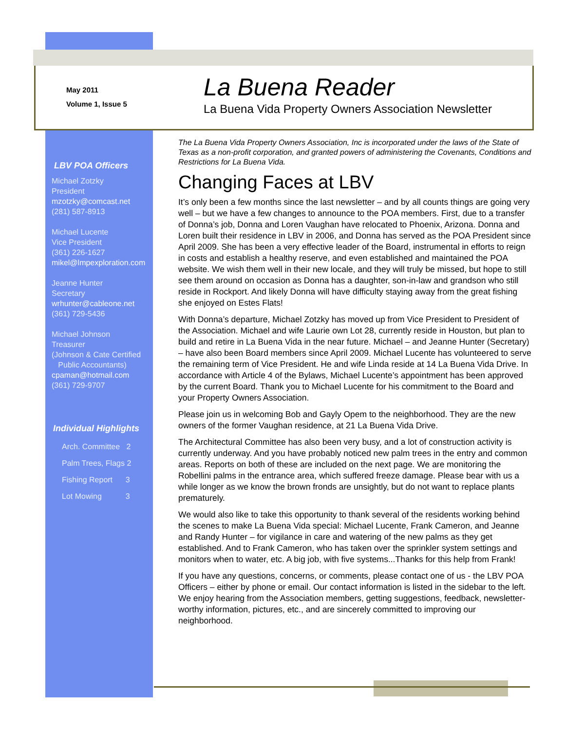May 2011
Volume 1, Issue 5
La Buena Reader
La Buena Vida Property Owners Association Newsletter
LBV POA Officers
Michael Zotzky
President
mzotzky@comcast.net
(281) 587-8913
Michael Lucente
Vice President
(361) 226-1627
mikel@lmpexploration.com
Jeanne Hunter
Secretary
wrhunter@cableone.net
(361) 729-5436
Michael Johnson
Treasurer
(Johnson & Cate Certified
Public Accountants)
cpaman@hotmail.com
(361) 729-9707
Individual Highlights
Arch. Committee 2
Palm Trees, Flags 2
Fishing Report 3
Lot Mowing 3
The La Buena Vida Property Owners Association, Inc is incorporated under the laws of the State of Texas as a non-profit corporation, and granted powers of administering the Covenants, Conditions and Restrictions for La Buena Vida.
Changing Faces at LBV
It’s only been a few months since the last newsletter – and by all counts things are going very well – but we have a few changes to announce to the POA members. First, due to a transfer of Donna’s job, Donna and Loren Vaughan have relocated to Phoenix, Arizona. Donna and Loren built their residence in LBV in 2006, and Donna has served as the POA President since April 2009. She has been a very effective leader of the Board, instrumental in efforts to reign in costs and establish a healthy reserve, and even established and maintained the POA website. We wish them well in their new locale, and they will truly be missed, but hope to still see them around on occasion as Donna has a daughter, son-in-law and grandson who still reside in Rockport. And likely Donna will have difficulty staying away from the great fishing she enjoyed on Estes Flats!
With Donna’s departure, Michael Zotzky has moved up from Vice President to President of the Association. Michael and wife Laurie own Lot 28, currently reside in Houston, but plan to build and retire in La Buena Vida in the near future. Michael – and Jeanne Hunter (Secretary) – have also been Board members since April 2009. Michael Lucente has volunteered to serve the remaining term of Vice President. He and wife Linda reside at 14 La Buena Vida Drive. In accordance with Article 4 of the Bylaws, Michael Lucente’s appointment has been approved by the current Board. Thank you to Michael Lucente for his commitment to the Board and your Property Owners Association.
Please join us in welcoming Bob and Gayly Opem to the neighborhood. They are the new owners of the former Vaughan residence, at 21 La Buena Vida Drive.
The Architectural Committee has also been very busy, and a lot of construction activity is currently underway. And you have probably noticed new palm trees in the entry and common areas. Reports on both of these are included on the next page. We are monitoring the Robellini palms in the entrance area, which suffered freeze damage. Please bear with us a while longer as we know the brown fronds are unsightly, but do not want to replace plants prematurely.
We would also like to take this opportunity to thank several of the residents working behind the scenes to make La Buena Vida special: Michael Lucente, Frank Cameron, and Jeanne and Randy Hunter – for vigilance in care and watering of the new palms as they get established. And to Frank Cameron, who has taken over the sprinkler system settings and monitors when to water, etc. A big job, with five systems...Thanks for this help from Frank!
If you have any questions, concerns, or comments, please contact one of us - the LBV POA Officers – either by phone or email. Our contact information is listed in the sidebar to the left. We enjoy hearing from the Association members, getting suggestions, feedback, newsletter-worthy information, pictures, etc., and are sincerely committed to improving our neighborhood.